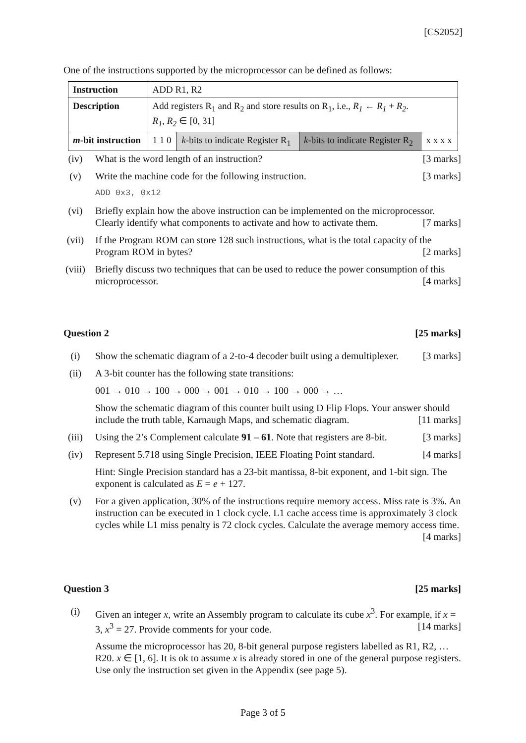[CS2052]
One of the instructions supported by the microprocessor can be defined as follows:
| Instruction | ADD R1, R2 | | | |
| Description | Add registers R<sub>1</sub> and R<sub>2</sub> and store results on R<sub>1</sub>, i.e., R<sub>1</sub> ← R<sub>1</sub> + R<sub>2</sub> . R<sub>1</sub> , R<sub>2</sub> ∈ [0, 31] | | | |
| m -bit instruction | 1 1 0 | k -bits to indicate Register R<sub>1</sub> | k -bits to indicate Register R<sub>2</sub> | x x x x |
(iv) What is the word length of an instruction? [3 marks]
(v) Write the machine code for the following instruction. [3 marks]
ADD 0x3, 0x12
(vi) Briefly explain how the above instruction can be implemented on the microprocessor. Clearly identify what components to activate and how to activate them. [7 marks]
(vii) If the Program ROM can store 128 such instructions, what is the total capacity of the Program ROM in bytes? [2 marks]
(viii) Briefly discuss two techniques that can be used to reduce the power consumption of this microprocessor. [4 marks]
Question 2 [25 marks]
(i) Show the schematic diagram of a 2-to-4 decoder built using a demultiplexer. [3 marks]
(ii) A 3-bit counter has the following state transitions:
001 → 010 → 100 → 000 → 001 → 010 → 100 → 000 → …
Show the schematic diagram of this counter built using D Flip Flops. Your answer should include the truth table, Karnaugh Maps, and schematic diagram. [11 marks]
(iii) Using the 2’s Complement calculate 91 – 61. Note that registers are 8-bit. [3 marks]
(iv) Represent 5.718 using Single Precision, IEEE Floating Point standard. [4 marks]
Hint: Single Precision standard has a 23-bit mantissa, 8-bit exponent, and 1-bit sign. The exponent is calculated as E = e + 127.
(v) For a given application, 30% of the instructions require memory access. Miss rate is 3%. An instruction can be executed in 1 clock cycle. L1 cache access time is approximately 3 clock cycles while L1 miss penalty is 72 clock cycles. Calculate the average memory access time. [4 marks]
Question 3 [25 marks]
(i) Given an integer x, write an Assembly program to calculate its cube x<sup>3</sup>. For example, if x = 3, x<sup>3</sup> = 27. Provide comments for your code. [14 marks]
Assume the microprocessor has 20, 8-bit general purpose registers labelled as R1, R2, … R20. x ∈ [1, 6]. It is ok to assume x is already stored in one of the general purpose registers. Use only the instruction set given in the Appendix (see page 5).
Page 3 of 5